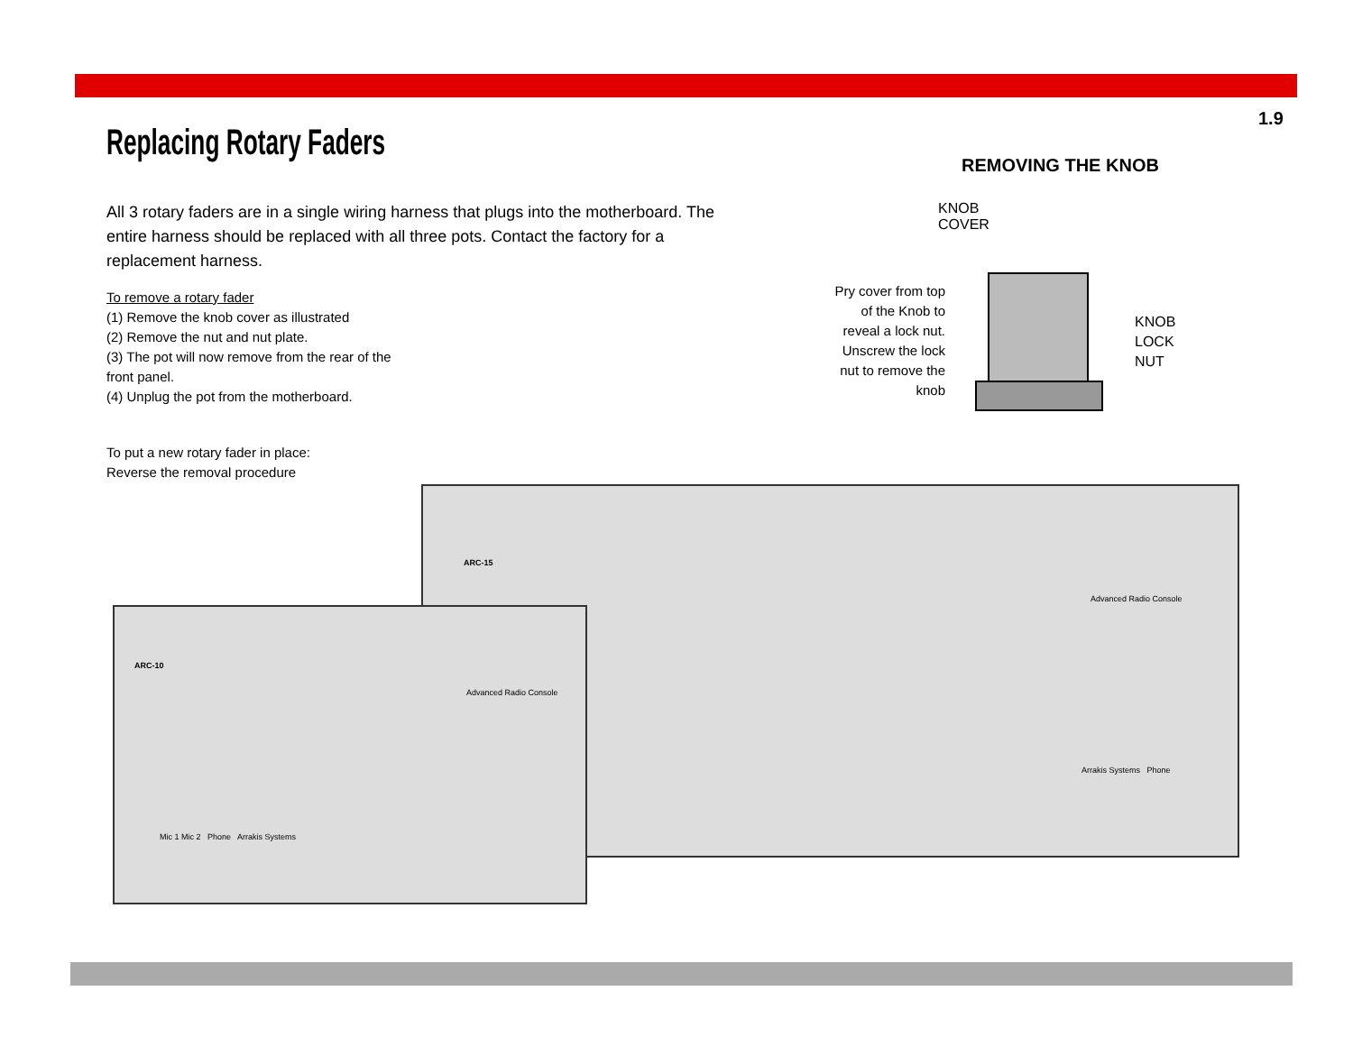1.9
Replacing Rotary Faders
All 3 rotary faders are in a single wiring harness that plugs into the motherboard. The entire harness should be replaced with all three pots. Contact the factory for a replacement harness.
To remove a rotary fader
(1) Remove the knob cover as illustrated
(2) Remove the nut and nut plate.
(3) The pot will now remove from the rear of the
front panel.
(4) Unplug the pot from the motherboard.
To put a new rotary fader in place:
Reverse the removal procedure
REMOVING THE KNOB
KNOB
COVER
Pry cover from top of the Knob to reveal a lock nut. Unscrew the lock nut to remove the knob
KNOB
LOCK
NUT
ARC-15
Advanced Radio Console
Arrakis Systems Phone
ARC-10
Advanced Radio Console
Mic 1 Mic 2 Phone Arrakis Systems